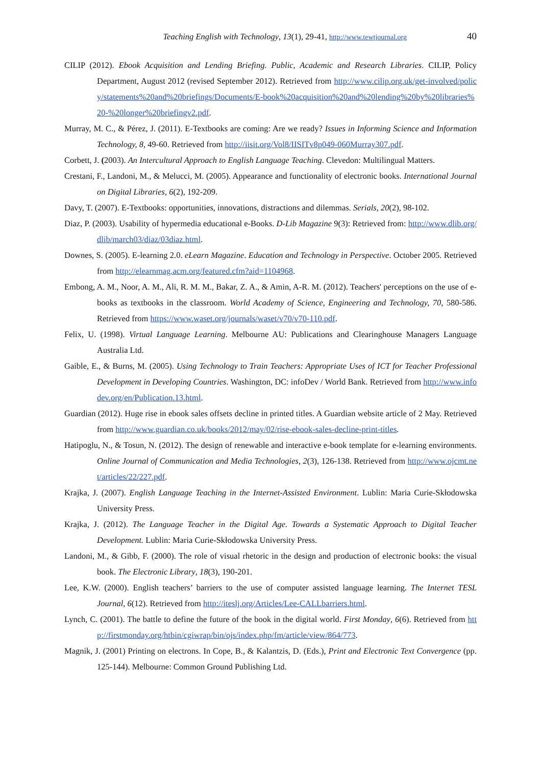Teaching English with Technology, 13(1), 29-41, http://www.tewtjournal.org 40
CILIP (2012). Ebook Acquisition and Lending Briefing. Public, Academic and Research Libraries. CILIP, Policy Department, August 2012 (revised September 2012). Retrieved from http://www.cilip.org.uk/get-involved/policy/statements%20and%20briefings/Documents/E-book%20acquisition%20and%20lending%20by%20libraries%20-%20longer%20briefingv2.pdf.
Murray, M. C., & Pérez, J. (2011). E-Textbooks are coming: Are we ready? Issues in Informing Science and Information Technology, 8, 49-60. Retrieved from http://iisit.org/Vol8/IISITv8p049-060Murray307.pdf.
Corbett, J. (2003). An Intercultural Approach to English Language Teaching. Clevedon: Multilingual Matters.
Crestani, F., Landoni, M., & Melucci, M. (2005). Appearance and functionality of electronic books. International Journal on Digital Libraries, 6(2), 192-209.
Davy, T. (2007). E-Textbooks: opportunities, innovations, distractions and dilemmas. Serials, 20(2), 98-102.
Diaz, P. (2003). Usability of hypermedia educational e-Books. D-Lib Magazine 9(3): Retrieved from: http://www.dlib.org/dlib/march03/diaz/03diaz.html.
Downes, S. (2005). E-learning 2.0. eLearn Magazine. Education and Technology in Perspective. October 2005. Retrieved from http://elearnmag.acm.org/featured.cfm?aid=1104968.
Embong, A. M., Noor, A. M., Ali, R. M. M., Bakar, Z. A., & Amin, A-R. M. (2012). Teachers' perceptions on the use of e-books as textbooks in the classroom. World Academy of Science, Engineering and Technology, 70, 580-586. Retrieved from https://www.waset.org/journals/waset/v70/v70-110.pdf.
Felix, U. (1998). Virtual Language Learning. Melbourne AU: Publications and Clearinghouse Managers Language Australia Ltd.
Gaible, E., & Burns, M. (2005). Using Technology to Train Teachers: Appropriate Uses of ICT for Teacher Professional Development in Developing Countries. Washington, DC: infoDev / World Bank. Retrieved from http://www.infodev.org/en/Publication.13.html.
Guardian (2012). Huge rise in ebook sales offsets decline in printed titles. A Guardian website article of 2 May. Retrieved from http://www.guardian.co.uk/books/2012/may/02/rise-ebook-sales-decline-print-titles.
Hatipoglu, N., & Tosun, N. (2012). The design of renewable and interactive e-book template for e-learning environments. Online Journal of Communication and Media Technologies, 2(3), 126-138. Retrieved from http://www.ojcmt.net/articles/22/227.pdf.
Krajka, J. (2007). English Language Teaching in the Internet-Assisted Environment. Lublin: Maria Curie-Skłodowska University Press.
Krajka, J. (2012). The Language Teacher in the Digital Age. Towards a Systematic Approach to Digital Teacher Development. Lublin: Maria Curie-Skłodowska University Press.
Landoni, M., & Gibb, F. (2000). The role of visual rhetoric in the design and production of electronic books: the visual book. The Electronic Library, 18(3), 190-201.
Lee, K.W. (2000). English teachers’ barriers to the use of computer assisted language learning. The Internet TESL Journal, 6(12). Retrieved from http://iteslj.org/Articles/Lee-CALLbarriers.html.
Lynch, C. (2001). The battle to define the future of the book in the digital world. First Monday, 6(6). Retrieved from http://firstmonday.org/htbin/cgiwrap/bin/ojs/index.php/fm/article/view/864/773.
Magnik, J. (2001) Printing on electrons. In Cope, B., & Kalantzis, D. (Eds.), Print and Electronic Text Convergence (pp. 125-144). Melbourne: Common Ground Publishing Ltd.